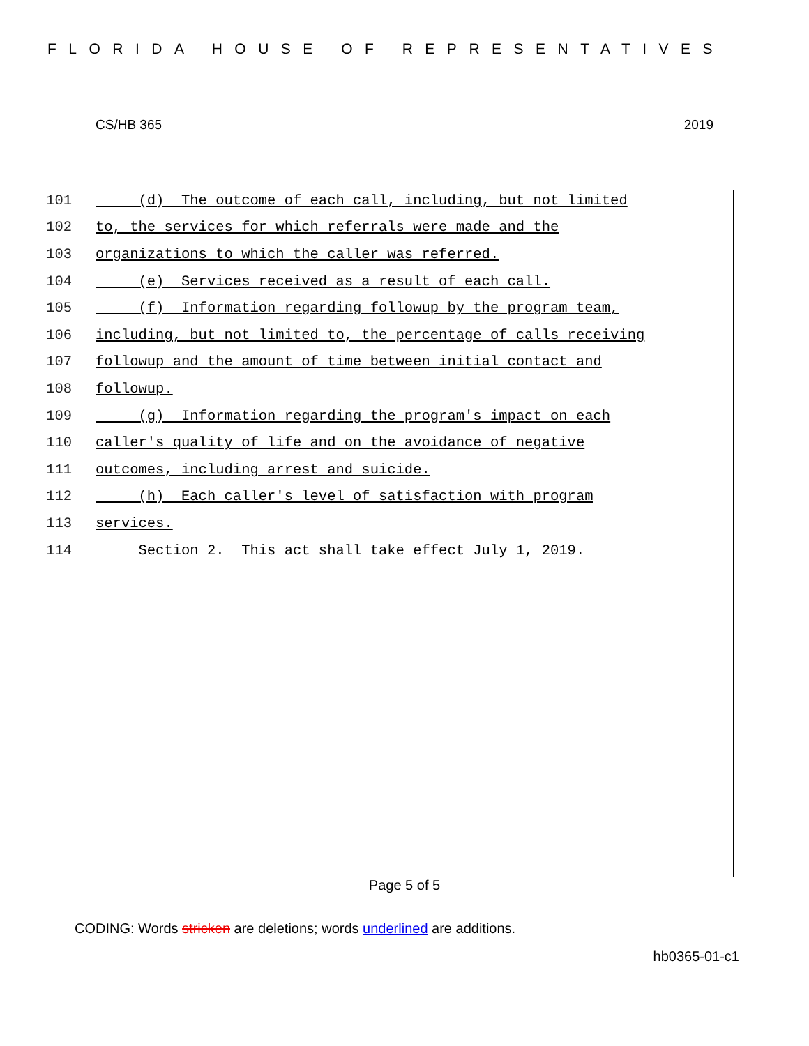FLORIDA HOUSE OF REPRESENTATIVES
CS/HB 365 2019
101 (d) The outcome of each call, including, but not limited
102 to, the services for which referrals were made and the
103 organizations to which the caller was referred.
104 (e) Services received as a result of each call.
105 (f) Information regarding followup by the program team,
106 including, but not limited to, the percentage of calls receiving
107 followup and the amount of time between initial contact and
108 followup.
109 (g) Information regarding the program's impact on each
110 caller's quality of life and on the avoidance of negative
111 outcomes, including arrest and suicide.
112 (h) Each caller's level of satisfaction with program
113 services.
114 Section 2. This act shall take effect July 1, 2019.
Page 5 of 5
CODING: Words stricken are deletions; words underlined are additions.
hb0365-01-c1